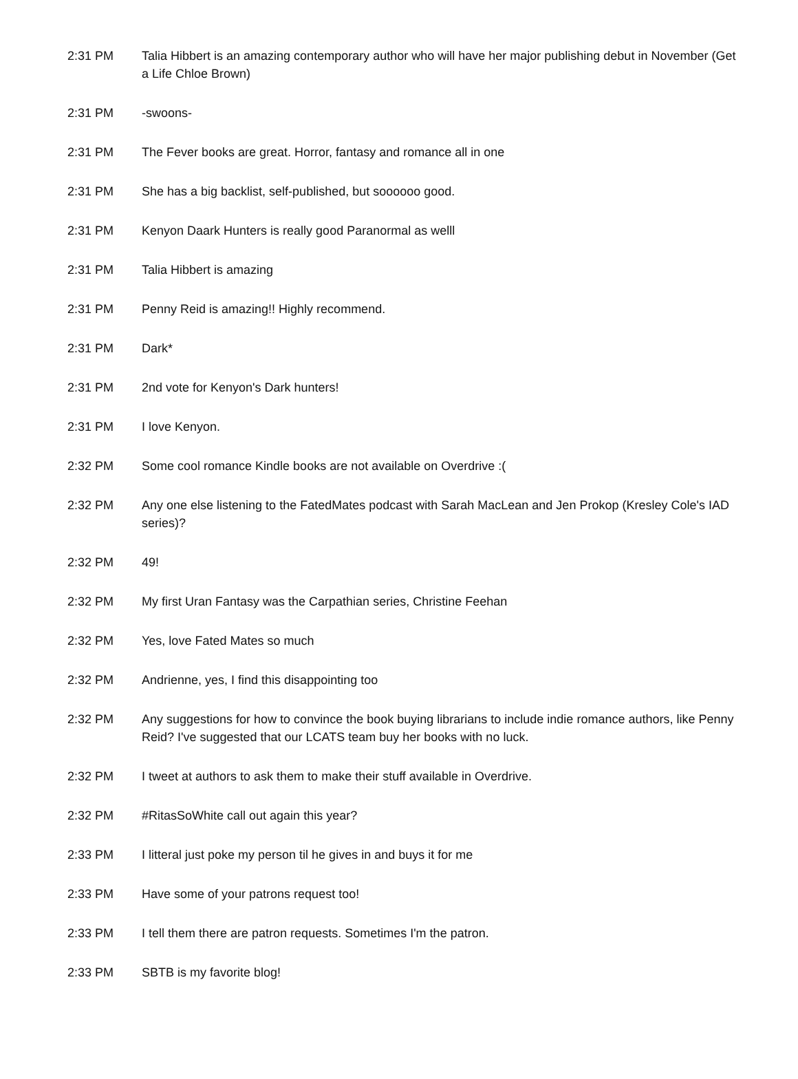| 2:31 PM | Talia Hibbert is an amazing contemporary author who will have her major publishing debut in November (Get a Life Chloe Brown) |
| 2:31 PM | -swoons- |
| 2:31 PM | The Fever books are great. Horror, fantasy and romance all in one |
| 2:31 PM | She has a big backlist, self-published, but soooooo good. |
| 2:31 PM | Kenyon Daark Hunters is really good Paranormal as welll |
| 2:31 PM | Talia Hibbert is amazing |
| 2:31 PM | Penny Reid is amazing!! Highly recommend. |
| 2:31 PM | Dark* |
| 2:31 PM | 2nd vote for Kenyon's Dark hunters! |
| 2:31 PM | I love Kenyon. |
| 2:32 PM | Some cool romance Kindle books are not available on Overdrive :( |
| 2:32 PM | Any one else listening to the FatedMates podcast with Sarah MacLean and Jen Prokop (Kresley Cole's IAD series)? |
| 2:32 PM | 49! |
| 2:32 PM | My first Uran Fantasy was the Carpathian series, Christine Feehan |
| 2:32 PM | Yes, love Fated Mates so much |
| 2:32 PM | Andrienne, yes, I find this disappointing too |
| 2:32 PM | Any suggestions for how to convince the book buying librarians to include indie romance authors, like Penny Reid? I've suggested that our LCATS team buy her books with no luck. |
| 2:32 PM | I tweet at authors to ask them to make their stuff available in Overdrive. |
| 2:32 PM | #RitasSoWhite call out again this year? |
| 2:33 PM | I litteral just poke my person til he gives in and buys it for me |
| 2:33 PM | Have some of your patrons request too! |
| 2:33 PM | I tell them there are patron requests. Sometimes I'm the patron. |
| 2:33 PM | SBTB is my favorite blog! |